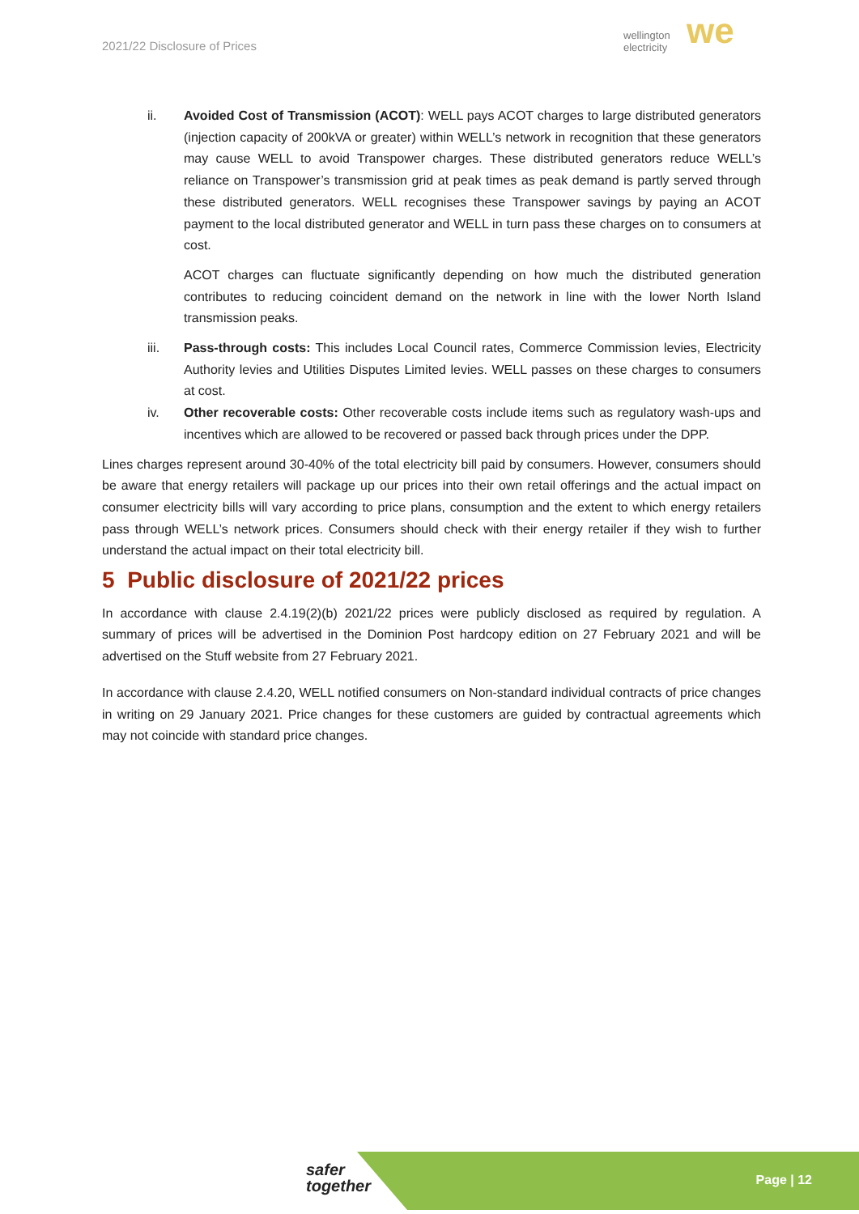2021/22 Disclosure of Prices
wellington
electricity
we
ii. Avoided Cost of Transmission (ACOT): WELL pays ACOT charges to large distributed generators (injection capacity of 200kVA or greater) within WELL’s network in recognition that these generators may cause WELL to avoid Transpower charges. These distributed generators reduce WELL’s reliance on Transpower’s transmission grid at peak times as peak demand is partly served through these distributed generators. WELL recognises these Transpower savings by paying an ACOT payment to the local distributed generator and WELL in turn pass these charges on to consumers at cost.
ACOT charges can fluctuate significantly depending on how much the distributed generation contributes to reducing coincident demand on the network in line with the lower North Island transmission peaks.
iii. Pass-through costs: This includes Local Council rates, Commerce Commission levies, Electricity Authority levies and Utilities Disputes Limited levies. WELL passes on these charges to consumers at cost.
iv. Other recoverable costs: Other recoverable costs include items such as regulatory wash-ups and incentives which are allowed to be recovered or passed back through prices under the DPP.
Lines charges represent around 30-40% of the total electricity bill paid by consumers. However, consumers should be aware that energy retailers will package up our prices into their own retail offerings and the actual impact on consumer electricity bills will vary according to price plans, consumption and the extent to which energy retailers pass through WELL’s network prices. Consumers should check with their energy retailer if they wish to further understand the actual impact on their total electricity bill.
5 Public disclosure of 2021/22 prices
In accordance with clause 2.4.19(2)(b) 2021/22 prices were publicly disclosed as required by regulation. A summary of prices will be advertised in the Dominion Post hardcopy edition on 27 February 2021 and will be advertised on the Stuff website from 27 February 2021.
In accordance with clause 2.4.20, WELL notified consumers on Non-standard individual contracts of price changes in writing on 29 January 2021. Price changes for these customers are guided by contractual agreements which may not coincide with standard price changes.
safer
together
Page | 12